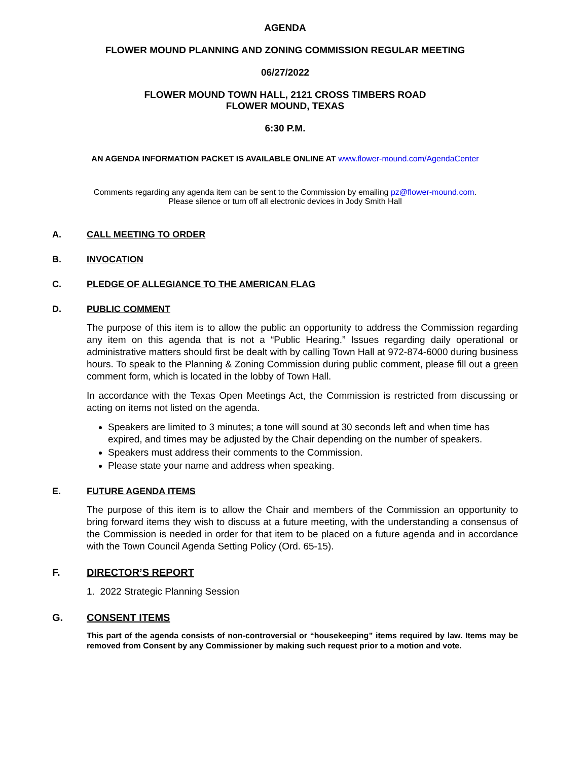AGENDA
FLOWER MOUND PLANNING AND ZONING COMMISSION REGULAR MEETING
06/27/2022
FLOWER MOUND TOWN HALL, 2121 CROSS TIMBERS ROAD
FLOWER MOUND, TEXAS
6:30 P.M.
AN AGENDA INFORMATION PACKET IS AVAILABLE ONLINE AT www.flower-mound.com/AgendaCenter
Comments regarding any agenda item can be sent to the Commission by emailing pz@flower-mound.com.
Please silence or turn off all electronic devices in Jody Smith Hall
A. CALL MEETING TO ORDER
B. INVOCATION
C. PLEDGE OF ALLEGIANCE TO THE AMERICAN FLAG
D. PUBLIC COMMENT
The purpose of this item is to allow the public an opportunity to address the Commission regarding any item on this agenda that is not a “Public Hearing.” Issues regarding daily operational or administrative matters should first be dealt with by calling Town Hall at 972-874-6000 during business hours. To speak to the Planning & Zoning Commission during public comment, please fill out a green comment form, which is located in the lobby of Town Hall.
In accordance with the Texas Open Meetings Act, the Commission is restricted from discussing or acting on items not listed on the agenda.
Speakers are limited to 3 minutes; a tone will sound at 30 seconds left and when time has expired, and times may be adjusted by the Chair depending on the number of speakers.
Speakers must address their comments to the Commission.
Please state your name and address when speaking.
E. FUTURE AGENDA ITEMS
The purpose of this item is to allow the Chair and members of the Commission an opportunity to bring forward items they wish to discuss at a future meeting, with the understanding a consensus of the Commission is needed in order for that item to be placed on a future agenda and in accordance with the Town Council Agenda Setting Policy (Ord. 65-15).
F. DIRECTOR’S REPORT
1. 2022 Strategic Planning Session
G. CONSENT ITEMS
This part of the agenda consists of non-controversial or “housekeeping” items required by law. Items may be removed from Consent by any Commissioner by making such request prior to a motion and vote.